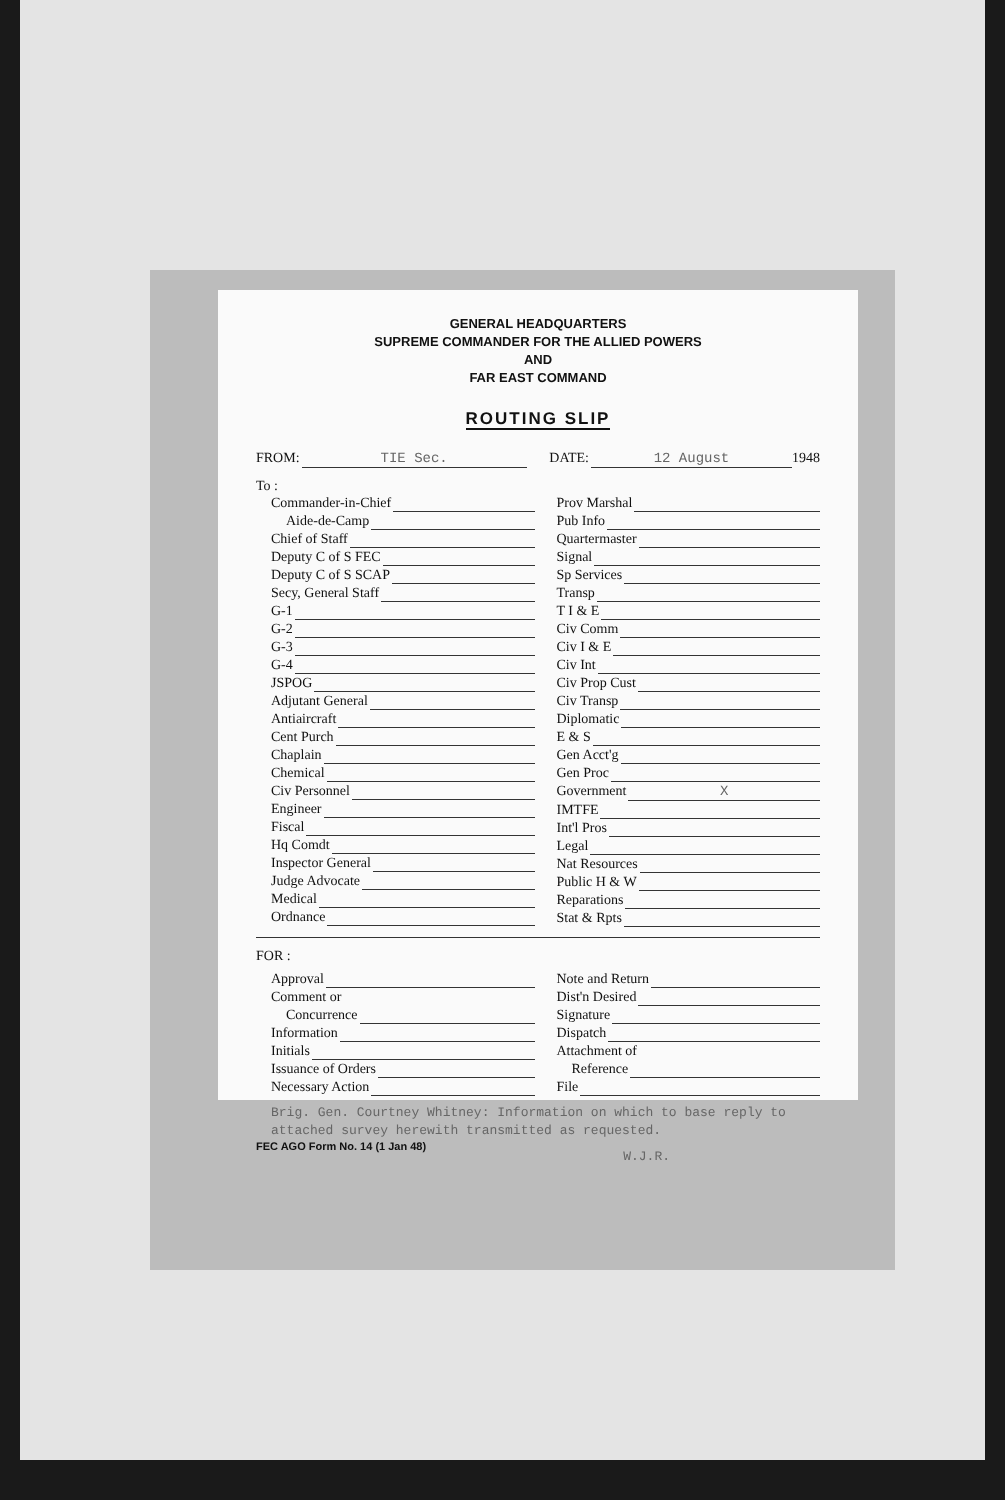GENERAL HEADQUARTERS
SUPREME COMMANDER FOR THE ALLIED POWERS
AND
FAR EAST COMMAND
ROUTING SLIP
FROM: TIE Sec. DATE: 12 August 1948
To :
Commander-in-Chief
Aide-de-Camp
Chief of Staff
Deputy C of S FEC
Deputy C of S SCAP
Secy, General Staff
G-1
G-2
G-3
G-4
JSPOG
Adjutant General
Antiaircraft
Cent Purch
Chaplain
Chemical
Civ Personnel
Engineer
Fiscal
Hq Comdt
Inspector General
Judge Advocate
Medical
Ordnance
Prov Marshal
Pub Info
Quartermaster
Signal
Sp Services
Transp
T I & E
Civ Comm
Civ I & E
Civ Int
Civ Prop Cust
Civ Transp
Diplomatic
E & S
Gen Acct'g
Gen Proc
Government X
IMTFE
Int'l Pros
Legal
Nat Resources
Public H & W
Reparations
Stat & Rpts
FOR :
Approval
Comment or
Concurrence
Information
Initials
Issuance of Orders
Necessary Action
Note and Return
Dist'n Desired
Signature
Dispatch
Attachment of
Reference
File
Brig. Gen. Courtney Whitney: Information on which to base reply to attached survey herewith transmitted as requested.
FEC AGO Form No. 14 (1 Jan 48) W.J.R.